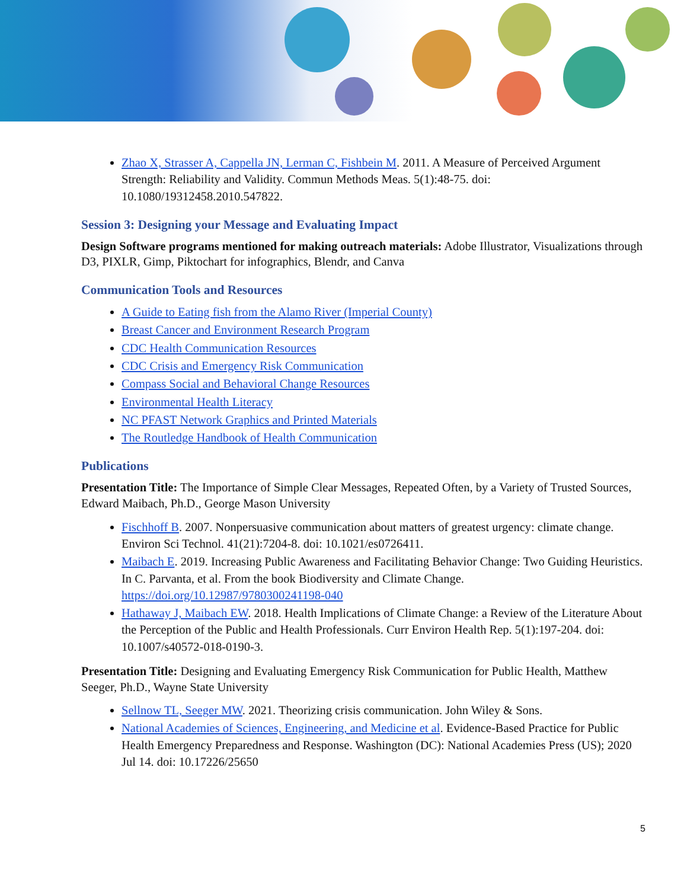Zhao X, Strasser A, Cappella JN, Lerman C, Fishbein M. 2011. A Measure of Perceived Argument Strength: Reliability and Validity. Commun Methods Meas. 5(1):48-75. doi: 10.1080/19312458.2010.547822.
Session 3: Designing your Message and Evaluating Impact
Design Software programs mentioned for making outreach materials: Adobe Illustrator, Visualizations through D3, PIXLR, Gimp, Piktochart for infographics, Blendr, and Canva
Communication Tools and Resources
A Guide to Eating fish from the Alamo River (Imperial County)
Breast Cancer and Environment Research Program
CDC Health Communication Resources
CDC Crisis and Emergency Risk Communication
Compass Social and Behavioral Change Resources
Environmental Health Literacy
NC PFAST Network Graphics and Printed Materials
The Routledge Handbook of Health Communication
Publications
Presentation Title: The Importance of Simple Clear Messages, Repeated Often, by a Variety of Trusted Sources, Edward Maibach, Ph.D., George Mason University
Fischhoff B. 2007. Nonpersuasive communication about matters of greatest urgency: climate change. Environ Sci Technol. 41(21):7204-8. doi: 10.1021/es0726411.
Maibach E. 2019. Increasing Public Awareness and Facilitating Behavior Change: Two Guiding Heuristics. In C. Parvanta, et al. From the book Biodiversity and Climate Change. https://doi.org/10.12987/9780300241198-040
Hathaway J, Maibach EW. 2018. Health Implications of Climate Change: a Review of the Literature About the Perception of the Public and Health Professionals. Curr Environ Health Rep. 5(1):197-204. doi: 10.1007/s40572-018-0190-3.
Presentation Title: Designing and Evaluating Emergency Risk Communication for Public Health, Matthew Seeger, Ph.D., Wayne State University
Sellnow TL, Seeger MW. 2021. Theorizing crisis communication. John Wiley & Sons.
National Academies of Sciences, Engineering, and Medicine et al. Evidence-Based Practice for Public Health Emergency Preparedness and Response. Washington (DC): National Academies Press (US); 2020 Jul 14. doi: 10.17226/25650
5